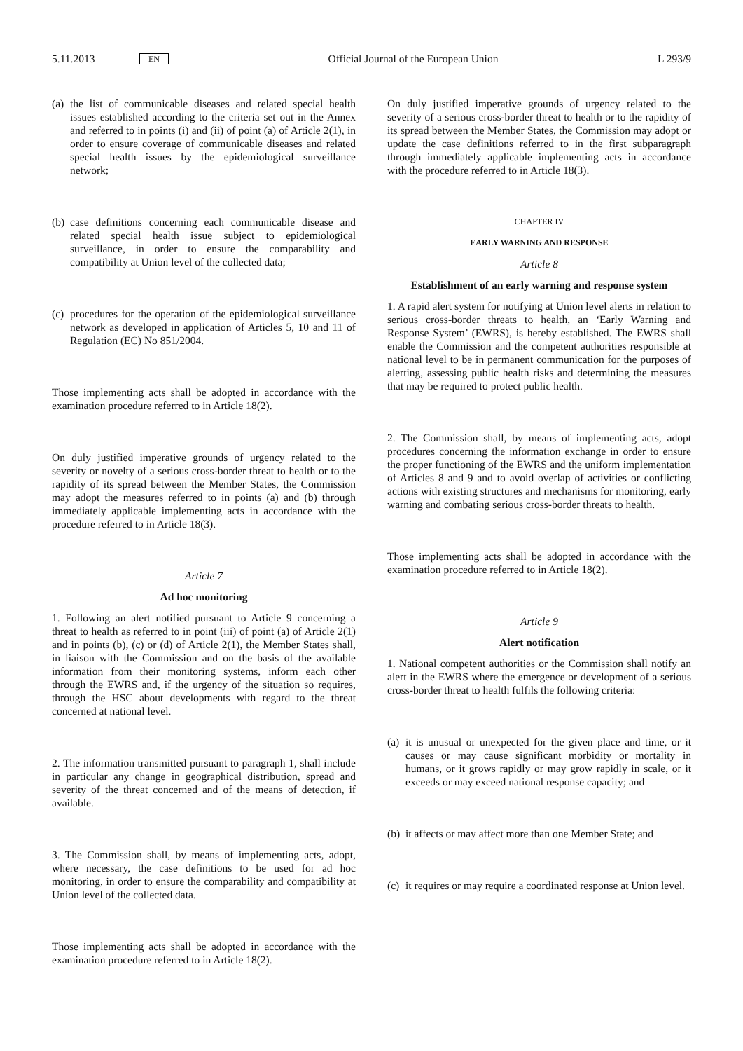5.11.2013 EN Official Journal of the European Union L 293/9
(a) the list of communicable diseases and related special health issues established according to the criteria set out in the Annex and referred to in points (i) and (ii) of point (a) of Article 2(1), in order to ensure coverage of communicable diseases and related special health issues by the epidemi­ological surveillance network;
(b) case definitions concerning each communicable disease and related special health issue subject to epidemiological surveillance, in order to ensure the comparability and compatibility at Union level of the collected data;
(c) procedures for the operation of the epidemiological surveillance network as developed in application of Articles 5, 10 and 11 of Regulation (EC) No 851/2004.
Those implementing acts shall be adopted in accordance with the examination procedure referred to in Article 18(2).
On duly justified imperative grounds of urgency related to the severity or novelty of a serious cross-border threat to health or to the rapidity of its spread between the Member States, the Commission may adopt the measures referred to in points (a) and (b) through immediately applicable implementing acts in accordance with the procedure referred to in Article 18(3).
Article 7
Ad hoc monitoring
1. Following an alert notified pursuant to Article 9 concerning a threat to health as referred to in point (iii) of point (a) of Article 2(1) and in points (b), (c) or (d) of Article 2(1), the Member States shall, in liaison with the Commission and on the basis of the available information from their monitoring systems, inform each other through the EWRS and, if the urgency of the situation so requires, through the HSC about developments with regard to the threat concerned at national level.
2. The information transmitted pursuant to paragraph 1, shall include in particular any change in geographical distribution, spread and severity of the threat concerned and of the means of detection, if available.
3. The Commission shall, by means of implementing acts, adopt, where necessary, the case definitions to be used for ad hoc monitoring, in order to ensure the comparability and compatibility at Union level of the collected data.
Those implementing acts shall be adopted in accordance with the examination procedure referred to in Article 18(2).
On duly justified imperative grounds of urgency related to the severity of a serious cross-border threat to health or to the rapidity of its spread between the Member States, the Commission may adopt or update the case definitions referred to in the first subparagraph through immediately applicable implementing acts in accordance with the procedure referred to in Article 18(3).
CHAPTER IV
EARLY WARNING AND RESPONSE
Article 8
Establishment of an early warning and response system
1. A rapid alert system for notifying at Union level alerts in relation to serious cross-border threats to health, an ‘Early Warning and Response System’ (EWRS), is hereby established. The EWRS shall enable the Commission and the competent authorities responsible at national level to be in permanent communication for the purposes of alerting, assessing public health risks and determining the measures that may be required to protect public health.
2. The Commission shall, by means of implementing acts, adopt procedures concerning the information exchange in order to ensure the proper functioning of the EWRS and the uniform implementation of Articles 8 and 9 and to avoid overlap of activities or conflicting actions with existing structures and mechanisms for monitoring, early warning and combating serious cross-border threats to health.
Those implementing acts shall be adopted in accordance with the examination procedure referred to in Article 18(2).
Article 9
Alert notification
1. National competent authorities or the Commission shall notify an alert in the EWRS where the emergence or devel­opment of a serious cross-border threat to health fulfils the following criteria:
(a) it is unusual or unexpected for the given place and time, or it causes or may cause significant morbidity or mortality in humans, or it grows rapidly or may grow rapidly in scale, or it exceeds or may exceed national response capacity; and
(b) it affects or may affect more than one Member State; and
(c) it requires or may require a coordinated response at Union level.